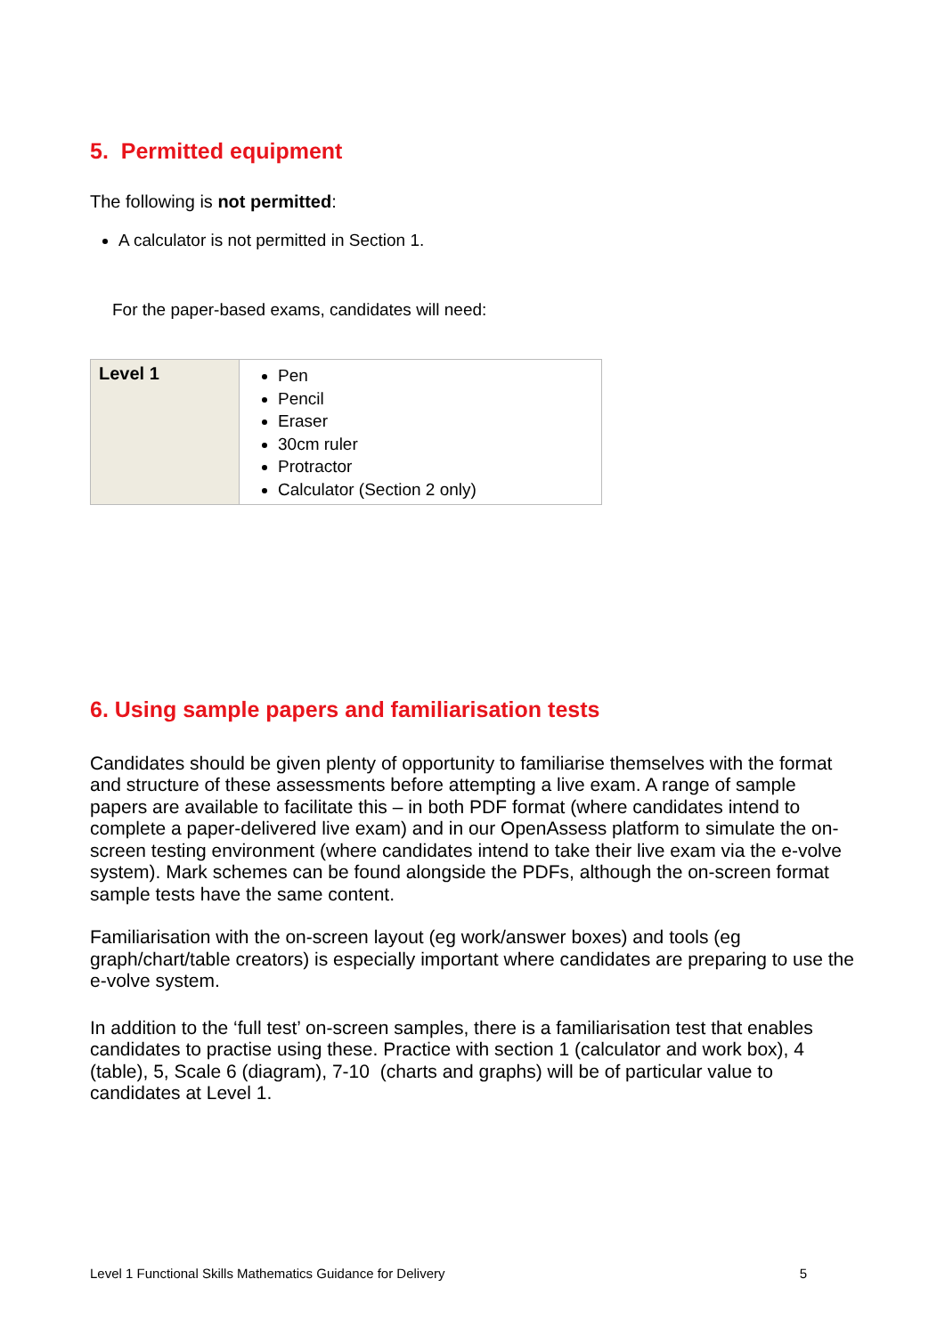5. Permitted equipment
The following is not permitted:
A calculator is not permitted in Section 1.
For the paper-based exams, candidates will need:
| Level 1 | Pen Pencil Eraser 30cm ruler Protractor Calculator (Section 2 only) |
6. Using sample papers and familiarisation tests
Candidates should be given plenty of opportunity to familiarise themselves with the format and structure of these assessments before attempting a live exam. A range of sample papers are available to facilitate this – in both PDF format (where candidates intend to complete a paper-delivered live exam) and in our OpenAssess platform to simulate the on-screen testing environment (where candidates intend to take their live exam via the e-volve system). Mark schemes can be found alongside the PDFs, although the on-screen format sample tests have the same content.
Familiarisation with the on-screen layout (eg work/answer boxes) and tools (eg graph/chart/table creators) is especially important where candidates are preparing to use the e-volve system.
In addition to the ‘full test’ on-screen samples, there is a familiarisation test that enables candidates to practise using these. Practice with section 1 (calculator and work box), 4 (table), 5, Scale 6 (diagram), 7-10 (charts and graphs) will be of particular value to candidates at Level 1.
Level 1 Functional Skills Mathematics Guidance for Delivery 5